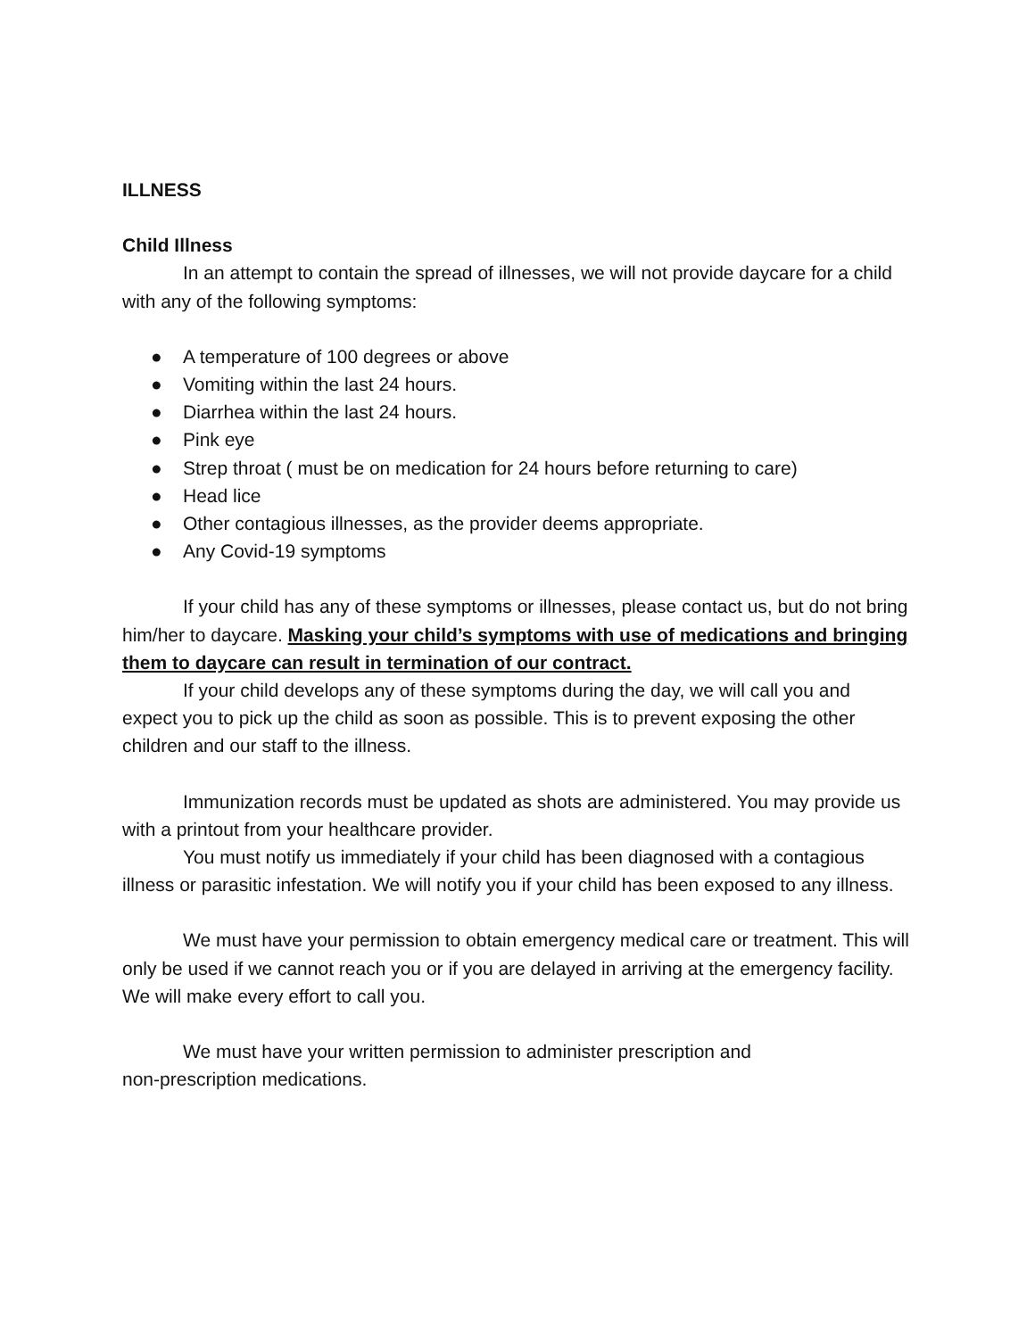ILLNESS
Child Illness
In an attempt to contain the spread of illnesses, we will not provide daycare for a child with any of the following symptoms:
● A temperature of 100 degrees or above
● Vomiting within the last 24 hours.
● Diarrhea within the last 24 hours.
● Pink eye
● Strep throat ( must be on medication for 24 hours before returning to care)
● Head lice
● Other contagious illnesses, as the provider deems appropriate.
● Any Covid-19 symptoms
If your child has any of these symptoms or illnesses, please contact us, but do not bring him/her to daycare. Masking your child’s symptoms with use of medications and bringing them to daycare can result in termination of our contract.
If your child develops any of these symptoms during the day, we will call you and expect you to pick up the child as soon as possible. This is to prevent exposing the other children and our staff to the illness.
Immunization records must be updated as shots are administered. You may provide us with a printout from your healthcare provider.
You must notify us immediately if your child has been diagnosed with a contagious illness or parasitic infestation. We will notify you if your child has been exposed to any illness.
We must have your permission to obtain emergency medical care or treatment. This will only be used if we cannot reach you or if you are delayed in arriving at the emergency facility. We will make every effort to call you.
We must have your written permission to administer prescription and
non-prescription medications.